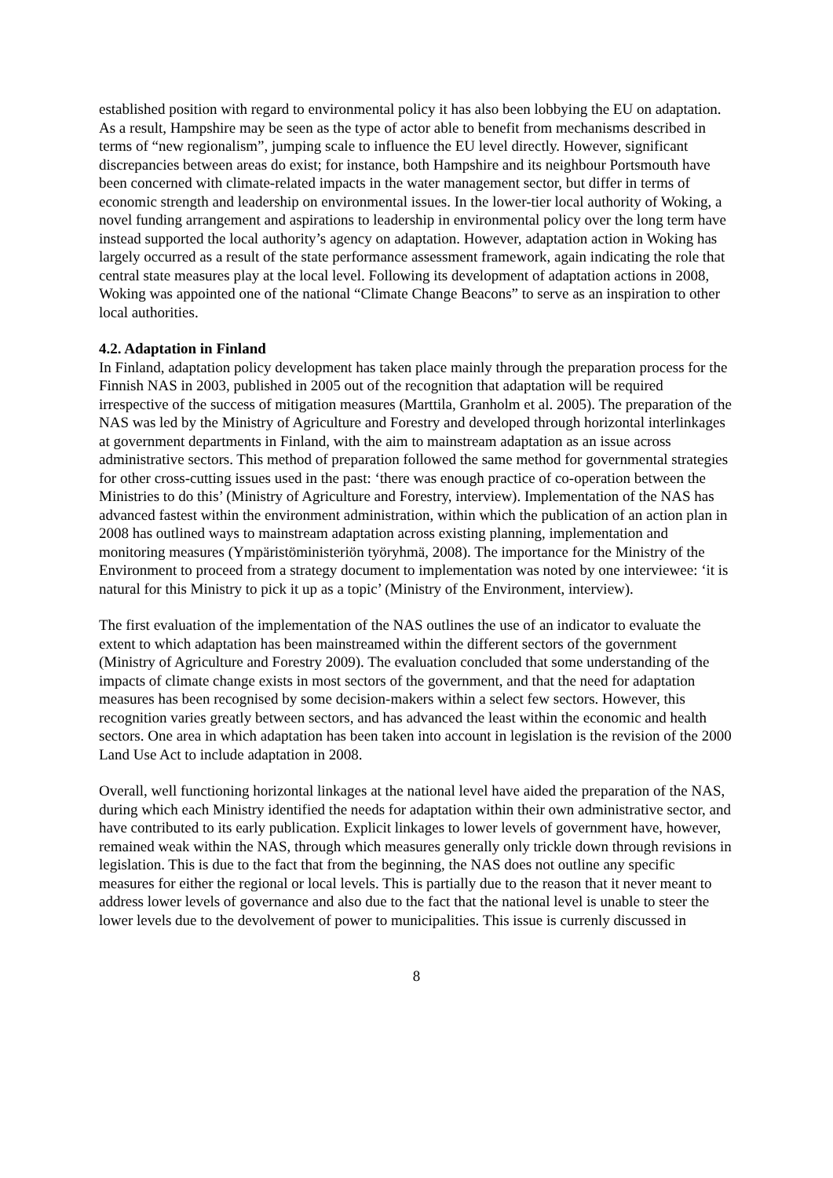established position with regard to environmental policy it has also been lobbying the EU on adaptation. As a result, Hampshire may be seen as the type of actor able to benefit from mechanisms described in terms of “new regionalism”, jumping scale to influence the EU level directly. However, significant discrepancies between areas do exist; for instance, both Hampshire and its neighbour Portsmouth have been concerned with climate-related impacts in the water management sector, but differ in terms of economic strength and leadership on environmental issues. In the lower-tier local authority of Woking, a novel funding arrangement and aspirations to leadership in environmental policy over the long term have instead supported the local authority’s agency on adaptation. However, adaptation action in Woking has largely occurred as a result of the state performance assessment framework, again indicating the role that central state measures play at the local level. Following its development of adaptation actions in 2008, Woking was appointed one of the national “Climate Change Beacons” to serve as an inspiration to other local authorities.
4.2. Adaptation in Finland
In Finland, adaptation policy development has taken place mainly through the preparation process for the Finnish NAS in 2003, published in 2005 out of the recognition that adaptation will be required irrespective of the success of mitigation measures (Marttila, Granholm et al. 2005). The preparation of the NAS was led by the Ministry of Agriculture and Forestry and developed through horizontal interlinkages at government departments in Finland, with the aim to mainstream adaptation as an issue across administrative sectors. This method of preparation followed the same method for governmental strategies for other cross-cutting issues used in the past: ‘there was enough practice of co-operation between the Ministries to do this’ (Ministry of Agriculture and Forestry, interview). Implementation of the NAS has advanced fastest within the environment administration, within which the publication of an action plan in 2008 has outlined ways to mainstream adaptation across existing planning, implementation and monitoring measures (Ympäristöministeriön työryhmä, 2008). The importance for the Ministry of the Environment to proceed from a strategy document to implementation was noted by one interviewee: ‘it is natural for this Ministry to pick it up as a topic’ (Ministry of the Environment, interview).
The first evaluation of the implementation of the NAS outlines the use of an indicator to evaluate the extent to which adaptation has been mainstreamed within the different sectors of the government (Ministry of Agriculture and Forestry 2009). The evaluation concluded that some understanding of the impacts of climate change exists in most sectors of the government, and that the need for adaptation measures has been recognised by some decision-makers within a select few sectors. However, this recognition varies greatly between sectors, and has advanced the least within the economic and health sectors. One area in which adaptation has been taken into account in legislation is the revision of the 2000 Land Use Act to include adaptation in 2008.
Overall, well functioning horizontal linkages at the national level have aided the preparation of the NAS, during which each Ministry identified the needs for adaptation within their own administrative sector, and have contributed to its early publication. Explicit linkages to lower levels of government have, however, remained weak within the NAS, through which measures generally only trickle down through revisions in legislation. This is due to the fact that from the beginning, the NAS does not outline any specific measures for either the regional or local levels. This is partially due to the reason that it never meant to address lower levels of governance and also due to the fact that the national level is unable to steer the lower levels due to the devolvement of power to municipalities. This issue is currenly discussed in
8